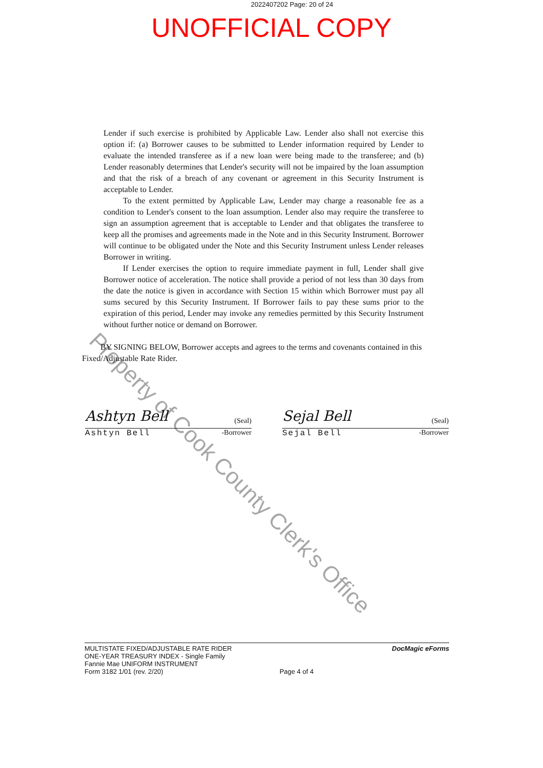2022407202 Page: 20 of 24
UNOFFICIAL COPY
Lender if such exercise is prohibited by Applicable Law. Lender also shall not exercise this option if: (a) Borrower causes to be submitted to Lender information required by Lender to evaluate the intended transferee as if a new loan were being made to the transferee; and (b) Lender reasonably determines that Lender's security will not be impaired by the loan assumption and that the risk of a breach of any covenant or agreement in this Security Instrument is acceptable to Lender.
To the extent permitted by Applicable Law, Lender may charge a reasonable fee as a condition to Lender's consent to the loan assumption. Lender also may require the transferee to sign an assumption agreement that is acceptable to Lender and that obligates the transferee to keep all the promises and agreements made in the Note and in this Security Instrument. Borrower will continue to be obligated under the Note and this Security Instrument unless Lender releases Borrower in writing.
If Lender exercises the option to require immediate payment in full, Lender shall give Borrower notice of acceleration. The notice shall provide a period of not less than 30 days from the date the notice is given in accordance with Section 15 within which Borrower must pay all sums secured by this Security Instrument. If Borrower fails to pay these sums prior to the expiration of this period, Lender may invoke any remedies permitted by this Security Instrument without further notice or demand on Borrower.
BY SIGNING BELOW, Borrower accepts and agrees to the terms and covenants contained in this Fixed/Adjustable Rate Rider.
Ashtyn Bell (Seal)
Ashtyn Bell -Borrower
Sejal Bell (Seal)
Sejal Bell -Borrower
Property of Cook County Clerk's Office
MULTISTATE FIXED/ADJUSTABLE RATE RIDER
ONE-YEAR TREASURY INDEX - Single Family
Fannie Mae UNIFORM INSTRUMENT
Form 3182 1/01 (rev. 2/20)
Page 4 of 4 DocMagic eForms